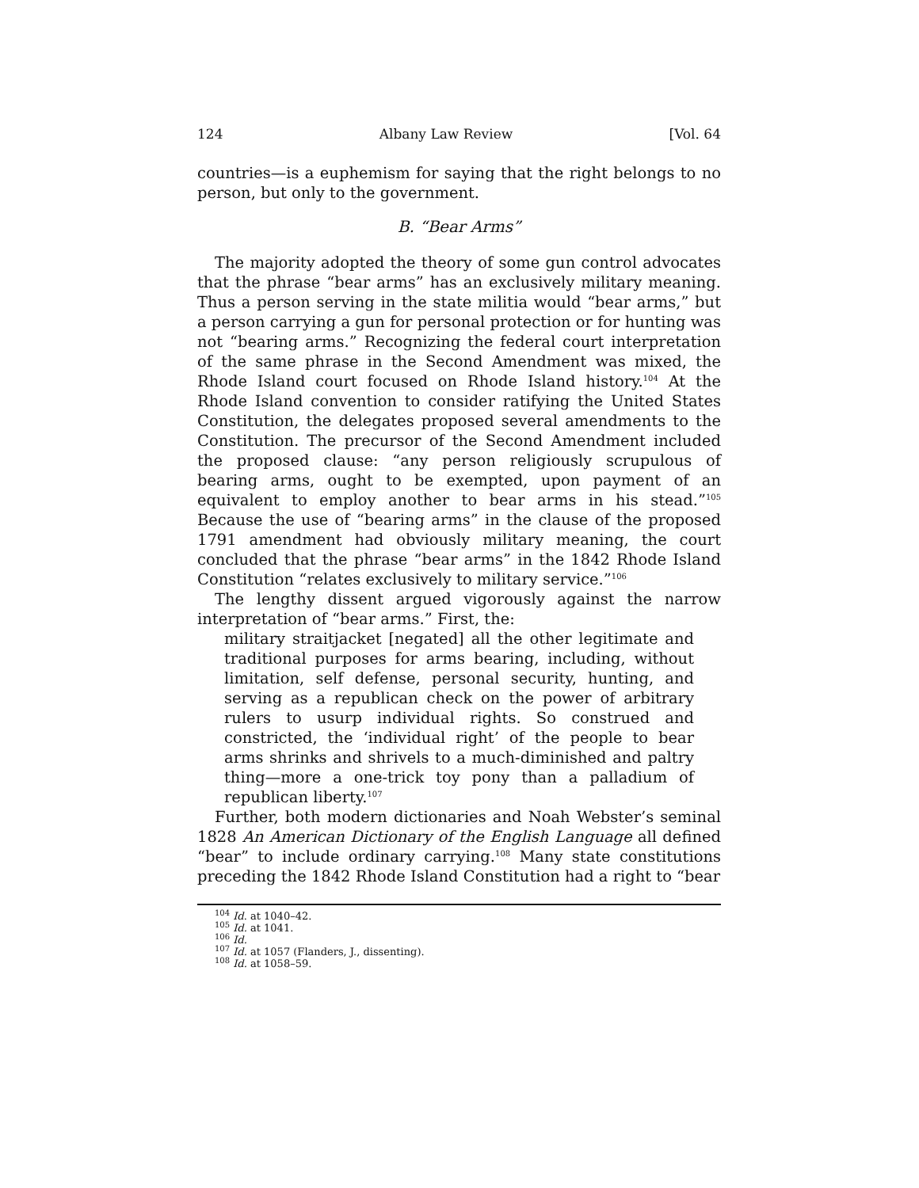124 Albany Law Review [Vol. 64
countries—is a euphemism for saying that the right belongs to no person, but only to the government.
B. “Bear Arms”
The majority adopted the theory of some gun control advocates that the phrase “bear arms” has an exclusively military meaning. Thus a person serving in the state militia would “bear arms,” but a person carrying a gun for personal protection or for hunting was not “bearing arms.” Recognizing the federal court interpretation of the same phrase in the Second Amendment was mixed, the Rhode Island court focused on Rhode Island history.<sup>104</sup> At the Rhode Island convention to consider ratifying the United States Constitution, the delegates proposed several amendments to the Constitution. The precursor of the Second Amendment included the proposed clause: “any person religiously scrupulous of bearing arms, ought to be exempted, upon payment of an equivalent to employ another to bear arms in his stead.”<sup>105</sup> Because the use of “bearing arms” in the clause of the proposed 1791 amendment had obviously military meaning, the court concluded that the phrase “bear arms” in the 1842 Rhode Island Constitution “relates exclusively to military service.”<sup>106</sup>
The lengthy dissent argued vigorously against the narrow interpretation of “bear arms.” First, the:
military straitjacket [negated] all the other legitimate and traditional purposes for arms bearing, including, without limitation, self defense, personal security, hunting, and serving as a republican check on the power of arbitrary rulers to usurp individual rights. So construed and constricted, the ‘individual right’ of the people to bear arms shrinks and shrivels to a much-diminished and paltry thing—more a one-trick toy pony than a palladium of republican liberty.<sup>107</sup>
Further, both modern dictionaries and Noah Webster’s seminal 1828 An American Dictionary of the English Language all defined “bear” to include ordinary carrying.<sup>108</sup> Many state constitutions preceding the 1842 Rhode Island Constitution had a right to “bear
<sup>104</sup> Id. at 1040–42.
<sup>105</sup> Id. at 1041.
<sup>106</sup> Id.
<sup>107</sup> Id. at 1057 (Flanders, J., dissenting).
<sup>108</sup> Id. at 1058–59.